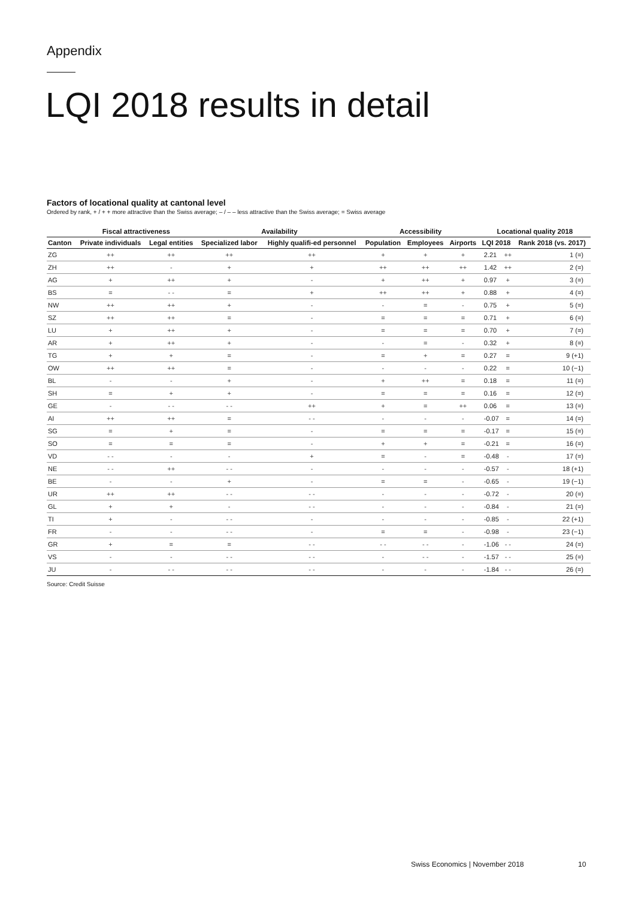Appendix
LQI 2018 results in detail
Factors of locational quality at cantonal level
Ordered by rank, + / + + more attractive than the Swiss average; – / – – less attractive than the Swiss average; = Swiss average
| | Fiscal attractiveness | | Availability | | Accessibility | | | Locational quality 2018 | | |
| --- | --- | --- | --- | --- | --- | --- | --- | --- | --- | --- |
| Canton | Private individuals | Legal entities | Specialized labor | Highly qualifi-ed personnel | Population | Employees | Airports | LQI 2018 | | Rank 2018 (vs. 2017) |
| ZG | ++ | ++ | ++ | ++ | + | + | + | 2.21 | ++ | 1 (=) |
| ZH | ++ | - | + | + | ++ | ++ | ++ | 1.42 | ++ | 2 (=) |
| AG | + | ++ | + | - | + | ++ | + | 0.97 | + | 3 (=) |
| BS | = | - - | = | + | ++ | ++ | + | 0.88 | + | 4 (=) |
| NW | ++ | ++ | + | - | - | = | - | 0.75 | + | 5 (=) |
| SZ | ++ | ++ | = | - | = | = | = | 0.71 | + | 6 (=) |
| LU | + | ++ | + | - | = | = | = | 0.70 | + | 7 (=) |
| AR | + | ++ | + | - | - | = | - | 0.32 | + | 8 (=) |
| TG | + | + | = | - | = | + | = | 0.27 | = | 9 (+1) |
| OW | ++ | ++ | = | - | - | - | - | 0.22 | = | 10 (−1) |
| BL | - | - | + | - | + | ++ | = | 0.18 | = | 11 (=) |
| SH | = | + | + | - | = | = | = | 0.16 | = | 12 (=) |
| GE | - | - - | - - | ++ | + | = | ++ | 0.06 | = | 13 (=) |
| AI | ++ | ++ | = | - - | - | - | - | -0.07 | = | 14 (=) |
| SG | = | + | = | - | = | = | = | -0.17 | = | 15 (=) |
| SO | = | = | = | - | + | + | = | -0.21 | = | 16 (=) |
| VD | - - | - | - | + | = | - | = | -0.48 | - | 17 (=) |
| NE | - - | ++ | - - | - | - | - | - | -0.57 | - | 18 (+1) |
| BE | - | - | + | - | = | = | - | -0.65 | - | 19 (−1) |
| UR | ++ | ++ | - - | - - | - | - | - | -0.72 | - | 20 (=) |
| GL | + | + | - | - - | - | - | - | -0.84 | - | 21 (=) |
| TI | + | - | - - | - | - | - | - | -0.85 | - | 22 (+1) |
| FR | - | - | - - | - | = | = | - | -0.98 | - | 23 (−1) |
| GR | + | = | = | - - | - - | - - | - | -1.06 | - - | 24 (=) |
| VS | - | - | - - | - - | - | - - | - | -1.57 | - - | 25 (=) |
| JU | - | - - | - - | - - | - | - | - | -1.84 | - - | 26 (=) |
Source: Credit Suisse
Swiss Economics | November 2018
10